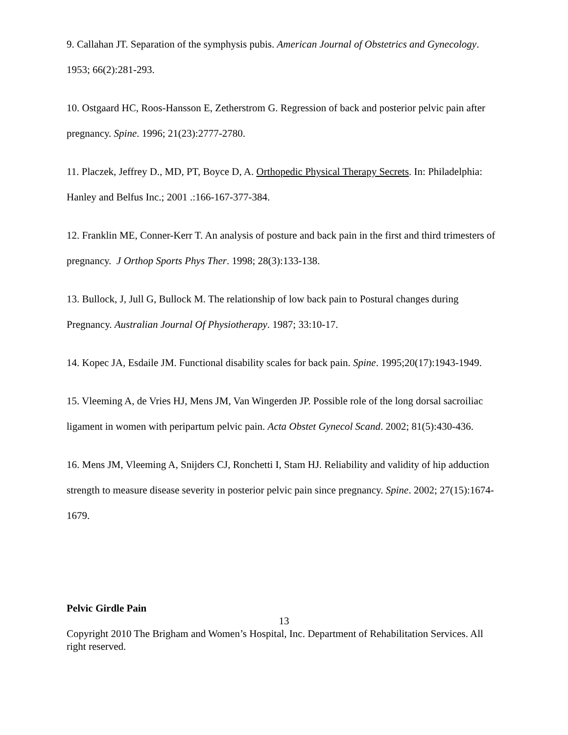9. Callahan JT. Separation of the symphysis pubis. American Journal of Obstetrics and Gynecology. 1953; 66(2):281-293.
10. Ostgaard HC, Roos-Hansson E, Zetherstrom G. Regression of back and posterior pelvic pain after pregnancy. Spine. 1996; 21(23):2777-2780.
11. Placzek, Jeffrey D., MD, PT, Boyce D, A. Orthopedic Physical Therapy Secrets. In: Philadelphia: Hanley and Belfus Inc.; 2001 .:166-167-377-384.
12. Franklin ME, Conner-Kerr T. An analysis of posture and back pain in the first and third trimesters of pregnancy. J Orthop Sports Phys Ther. 1998; 28(3):133-138.
13. Bullock, J, Jull G, Bullock M. The relationship of low back pain to Postural changes during Pregnancy. Australian Journal Of Physiotherapy. 1987; 33:10-17.
14. Kopec JA, Esdaile JM. Functional disability scales for back pain. Spine. 1995;20(17):1943-1949.
15. Vleeming A, de Vries HJ, Mens JM, Van Wingerden JP. Possible role of the long dorsal sacroiliac ligament in women with peripartum pelvic pain. Acta Obstet Gynecol Scand. 2002; 81(5):430-436.
16. Mens JM, Vleeming A, Snijders CJ, Ronchetti I, Stam HJ. Reliability and validity of hip adduction strength to measure disease severity in posterior pelvic pain since pregnancy. Spine. 2002; 27(15):1674-1679.
Pelvic Girdle Pain
13
Copyright 2010 The Brigham and Women’s Hospital, Inc. Department of Rehabilitation Services. All right reserved.